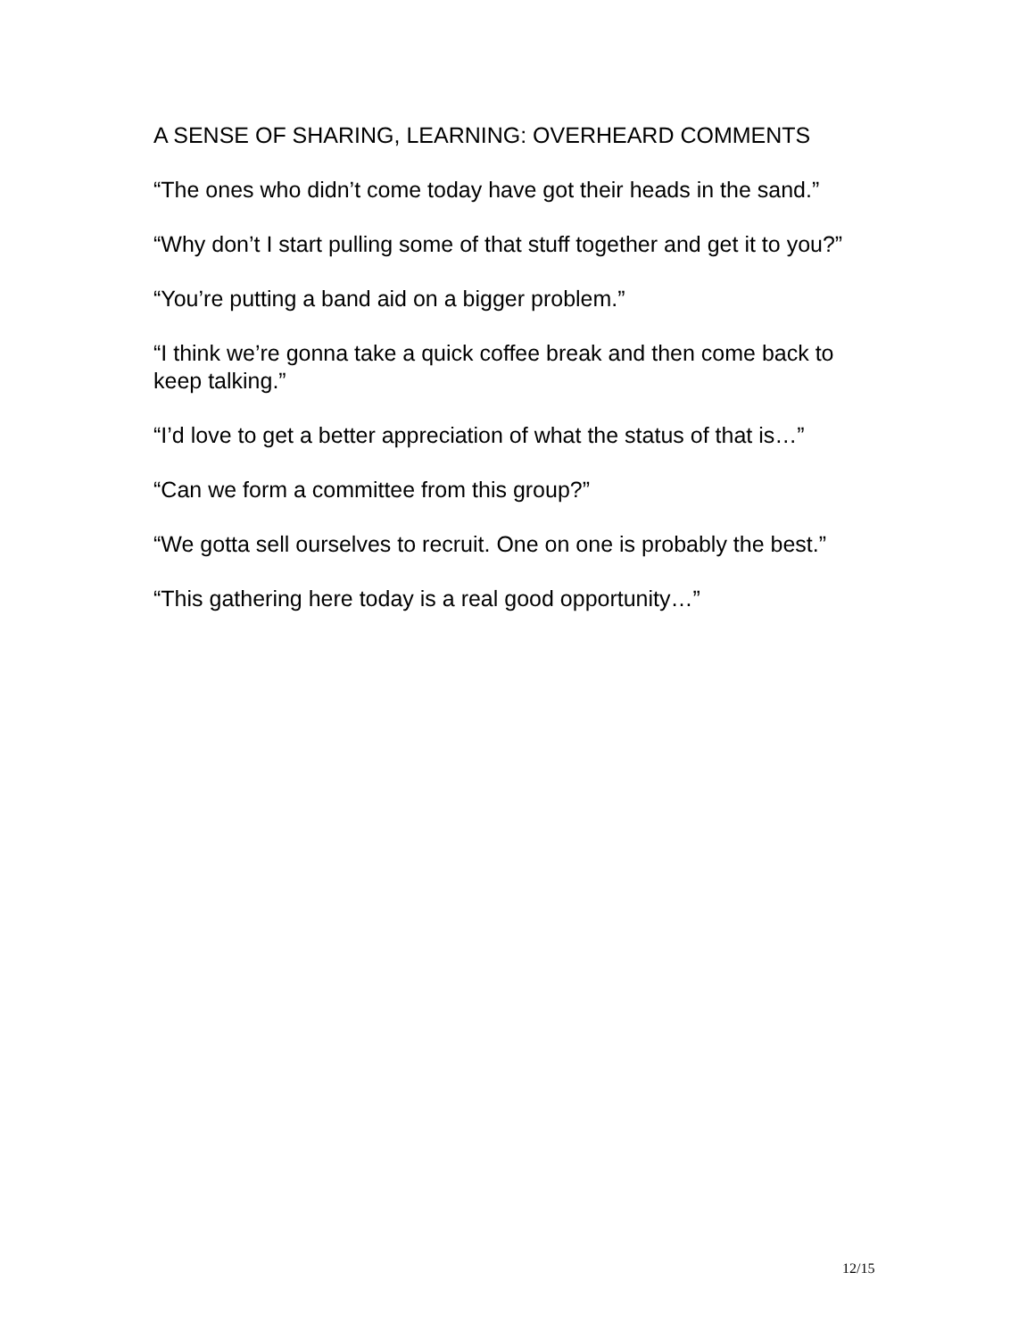A SENSE OF SHARING, LEARNING: OVERHEARD COMMENTS
“The ones who didn’t come today have got their heads in the sand.”
“Why don’t I start pulling some of that stuff together and get it to you?”
“You’re putting a band aid on a bigger problem.”
“I think we’re gonna take a quick coffee break and then come back to keep talking.”
“I’d love to get a better appreciation of what the status of that is…”
“Can we form a committee from this group?”
“We gotta sell ourselves to recruit. One on one is probably the best.”
“This gathering here today is a real good opportunity…”
12/15